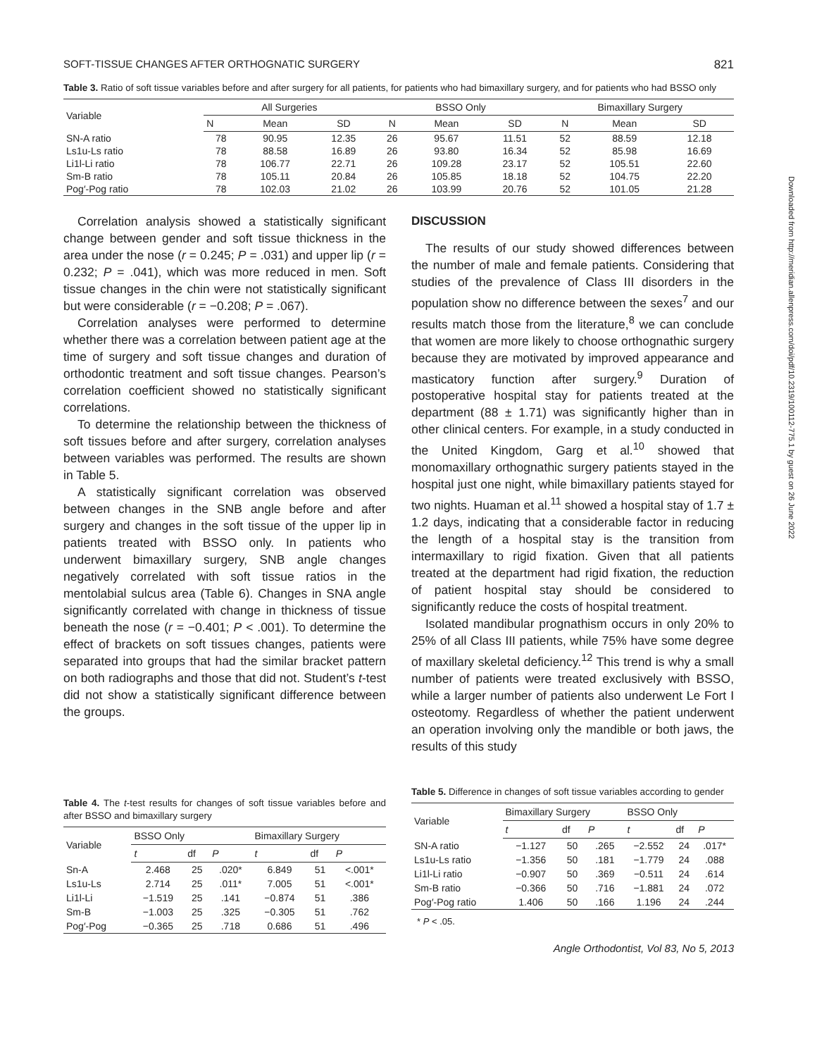SOFT-TISSUE CHANGES AFTER ORTHOGNATIC SURGERY 821
Table 3. Ratio of soft tissue variables before and after surgery for all patients, for patients who had bimaxillary surgery, and for patients who had BSSO only
| Variable | All Surgeries | | | BSSO Only | | | Bimaxillary Surgery | | |
| --- | --- | --- | --- | --- | --- | --- | --- | --- | --- |
| | N | Mean | SD | N | Mean | SD | N | Mean | SD |
| SN-A ratio | 78 | 90.95 | 12.35 | 26 | 95.67 | 11.51 | 52 | 88.59 | 12.18 |
| Ls1u-Ls ratio | 78 | 88.58 | 16.89 | 26 | 93.80 | 16.34 | 52 | 85.98 | 16.69 |
| Li1l-Li ratio | 78 | 106.77 | 22.71 | 26 | 109.28 | 23.17 | 52 | 105.51 | 22.60 |
| Sm-B ratio | 78 | 105.11 | 20.84 | 26 | 105.85 | 18.18 | 52 | 104.75 | 22.20 |
| Pog′-Pog ratio | 78 | 102.03 | 21.02 | 26 | 103.99 | 20.76 | 52 | 101.05 | 21.28 |
Correlation analysis showed a statistically significant change between gender and soft tissue thickness in the area under the nose (r = 0.245; P = .031) and upper lip (r = 0.232; P = .041), which was more reduced in men. Soft tissue changes in the chin were not statistically significant but were considerable (r = −0.208; P = .067).
Correlation analyses were performed to determine whether there was a correlation between patient age at the time of surgery and soft tissue changes and duration of orthodontic treatment and soft tissue changes. Pearson’s correlation coefficient showed no statistically significant correlations.
To determine the relationship between the thickness of soft tissues before and after surgery, correlation analyses between variables was performed. The results are shown in Table 5.
A statistically significant correlation was observed between changes in the SNB angle before and after surgery and changes in the soft tissue of the upper lip in patients treated with BSSO only. In patients who underwent bimaxillary surgery, SNB angle changes negatively correlated with soft tissue ratios in the mentolabial sulcus area (Table 6). Changes in SNA angle significantly correlated with change in thickness of tissue beneath the nose (r = −0.401; P < .001). To determine the effect of brackets on soft tissues changes, patients were separated into groups that had the similar bracket pattern on both radiographs and those that did not. Student’s t-test did not show a statistically significant difference between the groups.
DISCUSSION
The results of our study showed differences between the number of male and female patients. Considering that studies of the prevalence of Class III disorders in the population show no difference between the sexes<sup>7</sup> and our results match those from the literature,<sup>8</sup> we can conclude that women are more likely to choose orthognathic surgery because they are motivated by improved appearance and masticatory function after surgery.<sup>9</sup> Duration of postoperative hospital stay for patients treated at the department (88 ± 1.71) was significantly higher than in other clinical centers. For example, in a study conducted in the United Kingdom, Garg et al.<sup>10</sup> showed that monomaxillary orthognathic surgery patients stayed in the hospital just one night, while bimaxillary patients stayed for two nights. Huaman et al.<sup>11</sup> showed a hospital stay of 1.7 ± 1.2 days, indicating that a considerable factor in reducing the length of a hospital stay is the transition from intermaxillary to rigid fixation. Given that all patients treated at the department had rigid fixation, the reduction of patient hospital stay should be considered to significantly reduce the costs of hospital treatment.
Isolated mandibular prognathism occurs in only 20% to 25% of all Class III patients, while 75% have some degree of maxillary skeletal deficiency.<sup>12</sup> This trend is why a small number of patients were treated exclusively with BSSO, while a larger number of patients also underwent Le Fort I osteotomy. Regardless of whether the patient underwent an operation involving only the mandible or both jaws, the results of this study
Table 4. The t-test results for changes of soft tissue variables before and after BSSO and bimaxillary surgery
| Variable | BSSO Only | | | Bimaxillary Surgery | | |
| --- | --- | --- | --- | --- | --- | --- |
| | t | df | P | t | df | P |
| Sn-A | 2.468 | 25 | .020* | 6.849 | 51 | <.001* |
| Ls1u-Ls | 2.714 | 25 | .011* | 7.005 | 51 | <.001* |
| Li1l-Li | −1.519 | 25 | .141 | −0.874 | 51 | .386 |
| Sm-B | −1.003 | 25 | .325 | −0.305 | 51 | .762 |
| Pog′-Pog | −0.365 | 25 | .718 | 0.686 | 51 | .496 |
Table 5. Difference in changes of soft tissue variables according to gender
| Variable | Bimaxillary Surgery | | | BSSO Only | | |
| --- | --- | --- | --- | --- | --- | --- |
| | t | df | P | t | df | P |
| SN-A ratio | −1.127 | 50 | .265 | −2.552 | 24 | .017* |
| Ls1u-Ls ratio | −1.356 | 50 | .181 | −1.779 | 24 | .088 |
| Li1l-Li ratio | −0.907 | 50 | .369 | −0.511 | 24 | .614 |
| Sm-B ratio | −0.366 | 50 | .716 | −1.881 | 24 | .072 |
| Pog′-Pog ratio | 1.406 | 50 | .166 | 1.196 | 24 | .244 |
* P < .05.
Angle Orthodontist, Vol 83, No 5, 2013
Downloaded from http://meridian.allenpress.com/doi/pdf/10.2319/100112-775.1 by guest on 26 June 2022